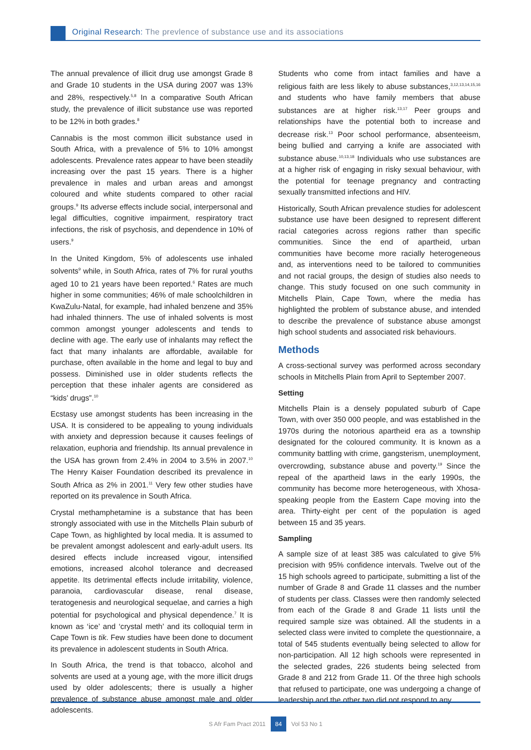Original Research: The prevlence of substance use and its associations
The annual prevalence of illicit drug use amongst Grade 8 and Grade 10 students in the USA during 2007 was 13% and 28%, respectively.<sup>5,8</sup> In a comparative South African study, the prevalence of illicit substance use was reported to be 12% in both grades.<sup>8</sup>
Cannabis is the most common illicit substance used in South Africa, with a prevalence of 5% to 10% amongst adolescents. Prevalence rates appear to have been steadily increasing over the past 15 years. There is a higher prevalence in males and urban areas and amongst coloured and white students compared to other racial groups.<sup>9</sup> Its adverse effects include social, interpersonal and legal difficulties, cognitive impairment, respiratory tract infections, the risk of psychosis, and dependence in 10% of users.<sup>9</sup>
In the United Kingdom, 5% of adolescents use inhaled solvents<sup>9</sup> while, in South Africa, rates of 7% for rural youths aged 10 to 21 years have been reported.<sup>6</sup> Rates are much higher in some communities; 46% of male schoolchildren in KwaZulu-Natal, for example, had inhaled benzene and 35% had inhaled thinners. The use of inhaled solvents is most common amongst younger adolescents and tends to decline with age. The early use of inhalants may reflect the fact that many inhalants are affordable, available for purchase, often available in the home and legal to buy and possess. Diminished use in older students reflects the perception that these inhaler agents are considered as “kids’ drugs”.<sup>10</sup>
Ecstasy use amongst students has been increasing in the USA. It is considered to be appealing to young individuals with anxiety and depression because it causes feelings of relaxation, euphoria and friendship. Its annual prevalence in the USA has grown from 2.4% in 2004 to 3.5% in 2007.<sup>10</sup> The Henry Kaiser Foundation described its prevalence in South Africa as 2% in 2001.<sup>11</sup> Very few other studies have reported on its prevalence in South Africa.
Crystal methamphetamine is a substance that has been strongly associated with use in the Mitchells Plain suburb of Cape Town, as highlighted by local media. It is assumed to be prevalent amongst adolescent and early-adult users. Its desired effects include increased vigour, intensified emotions, increased alcohol tolerance and decreased appetite. Its detrimental effects include irritability, violence, paranoia, cardiovascular disease, renal disease, teratogenesis and neurological sequelae, and carries a high potential for psychological and physical dependence.<sup>7</sup> It is known as ‘ice’ and ‘crystal meth’ and its colloquial term in Cape Town is tik. Few studies have been done to document its prevalence in adolescent students in South Africa.
In South Africa, the trend is that tobacco, alcohol and solvents are used at a young age, with the more illicit drugs used by older adolescents; there is usually a higher prevalence of substance abuse amongst male and older adolescents.
Students who come from intact families and have a religious faith are less likely to abuse substances,<sup>3,12,13,14,15,16</sup> and students who have family members that abuse substances are at higher risk.<sup>13,17</sup> Peer groups and relationships have the potential both to increase and decrease risk.<sup>13</sup> Poor school performance, absenteeism, being bullied and carrying a knife are associated with substance abuse.<sup>10,13,18</sup> Individuals who use substances are at a higher risk of engaging in risky sexual behaviour, with the potential for teenage pregnancy and contracting sexually transmitted infections and HIV.
Historically, South African prevalence studies for adolescent substance use have been designed to represent different racial categories across regions rather than specific communities. Since the end of apartheid, urban communities have become more racially heterogeneous and, as interventions need to be tailored to communities and not racial groups, the design of studies also needs to change. This study focused on one such community in Mitchells Plain, Cape Town, where the media has highlighted the problem of substance abuse, and intended to describe the prevalence of substance abuse amongst high school students and associated risk behaviours.
Methods
A cross-sectional survey was performed across secondary schools in Mitchells Plain from April to September 2007.
Setting
Mitchells Plain is a densely populated suburb of Cape Town, with over 350 000 people, and was established in the 1970s during the notorious apartheid era as a township designated for the coloured community. It is known as a community battling with crime, gangsterism, unemployment, overcrowding, substance abuse and poverty.<sup>19</sup> Since the repeal of the apartheid laws in the early 1990s, the community has become more heterogeneous, with Xhosa-speaking people from the Eastern Cape moving into the area. Thirty-eight per cent of the population is aged between 15 and 35 years.
Sampling
A sample size of at least 385 was calculated to give 5% precision with 95% confidence intervals. Twelve out of the 15 high schools agreed to participate, submitting a list of the number of Grade 8 and Grade 11 classes and the number of students per class. Classes were then randomly selected from each of the Grade 8 and Grade 11 lists until the required sample size was obtained. All the students in a selected class were invited to complete the questionnaire, a total of 545 students eventually being selected to allow for non-participation. All 12 high schools were represented in the selected grades, 226 students being selected from Grade 8 and 212 from Grade 11. Of the three high schools that refused to participate, one was undergoing a change of leadership and the other two did not respond to any
S Afr Fam Pract 2011 84 Vol 53 No 1